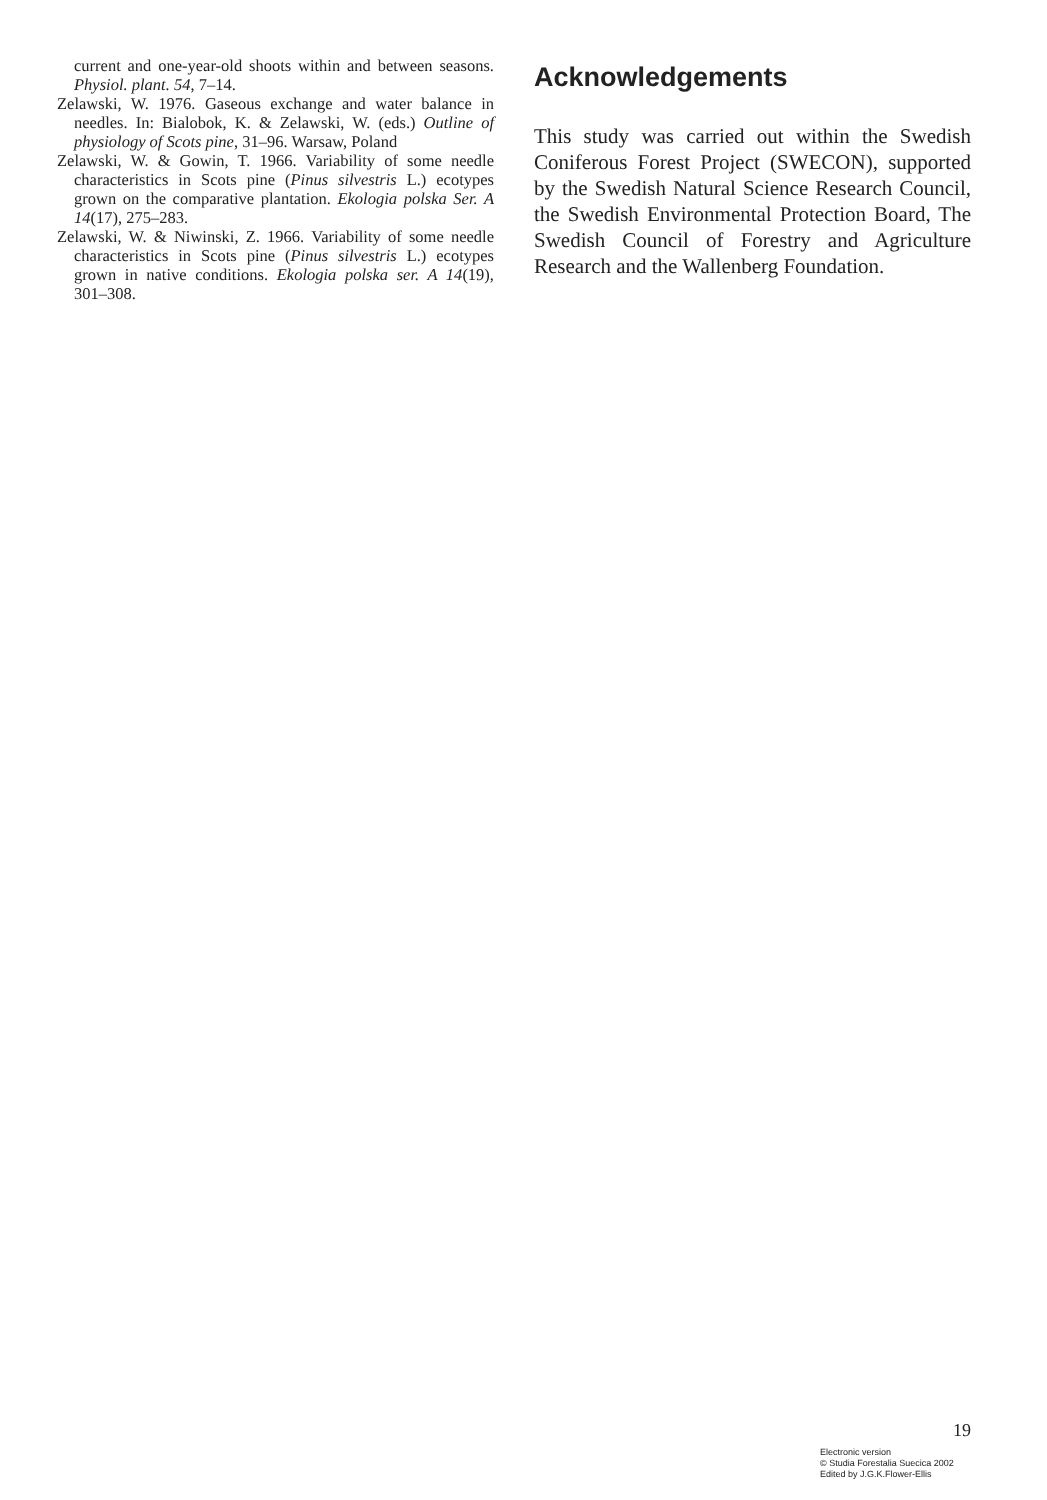current and one-year-old shoots within and between seasons. Physiol. plant. 54, 7–14.
Zelawski, W. 1976. Gaseous exchange and water balance in needles. In: Bialobok, K. & Zelawski, W. (eds.) Outline of physiology of Scots pine, 31–96. Warsaw, Poland
Zelawski, W. & Gowin, T. 1966. Variability of some needle characteristics in Scots pine (Pinus silvestris L.) ecotypes grown on the comparative plantation. Ekologia polska Ser. A 14(17), 275–283.
Zelawski, W. & Niwinski, Z. 1966. Variability of some needle characteristics in Scots pine (Pinus silvestris L.) ecotypes grown in native conditions. Ekologia polska ser. A 14(19), 301–308.
Acknowledgements
This study was carried out within the Swedish Coniferous Forest Project (SWECON), supported by the Swedish Natural Science Research Council, the Swedish Environmental Protection Board, The Swedish Council of Forestry and Agriculture Research and the Wallenberg Foundation.
19
Electronic version
© Studia Forestalia Suecica 2002
Edited by J.G.K.Flower-Ellis